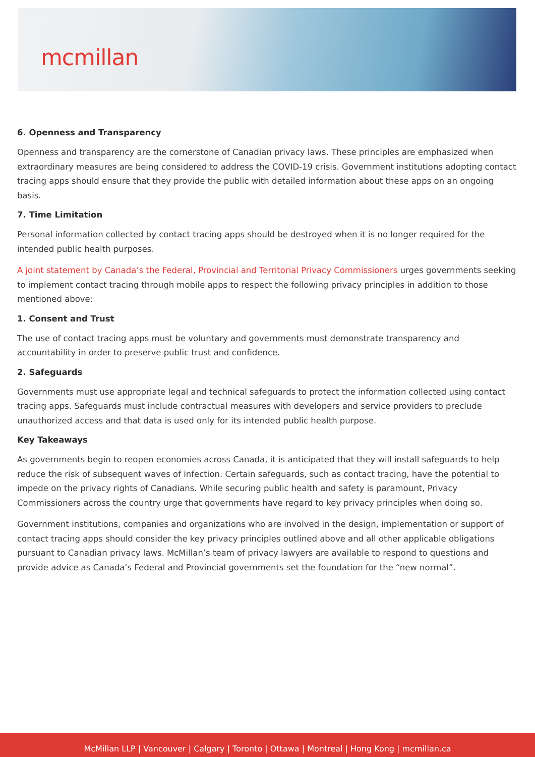mcmillan
6. Openness and Transparency
Openness and transparency are the cornerstone of Canadian privacy laws. These principles are emphasized when extraordinary measures are being considered to address the COVID-19 crisis. Government institutions adopting contact tracing apps should ensure that they provide the public with detailed information about these apps on an ongoing basis.
7. Time Limitation
Personal information collected by contact tracing apps should be destroyed when it is no longer required for the intended public health purposes.
A joint statement by Canada’s the Federal, Provincial and Territorial Privacy Commissioners urges governments seeking to implement contact tracing through mobile apps to respect the following privacy principles in addition to those mentioned above:
1. Consent and Trust
The use of contact tracing apps must be voluntary and governments must demonstrate transparency and accountability in order to preserve public trust and confidence.
2. Safeguards
Governments must use appropriate legal and technical safeguards to protect the information collected using contact tracing apps. Safeguards must include contractual measures with developers and service providers to preclude unauthorized access and that data is used only for its intended public health purpose.
Key Takeaways
As governments begin to reopen economies across Canada, it is anticipated that they will install safeguards to help reduce the risk of subsequent waves of infection. Certain safeguards, such as contact tracing, have the potential to impede on the privacy rights of Canadians. While securing public health and safety is paramount, Privacy Commissioners across the country urge that governments have regard to key privacy principles when doing so.
Government institutions, companies and organizations who are involved in the design, implementation or support of contact tracing apps should consider the key privacy principles outlined above and all other applicable obligations pursuant to Canadian privacy laws. McMillan’s team of privacy lawyers are available to respond to questions and provide advice as Canada’s Federal and Provincial governments set the foundation for the “new normal”.
McMillan LLP | Vancouver | Calgary | Toronto | Ottawa | Montreal | Hong Kong | mcmillan.ca